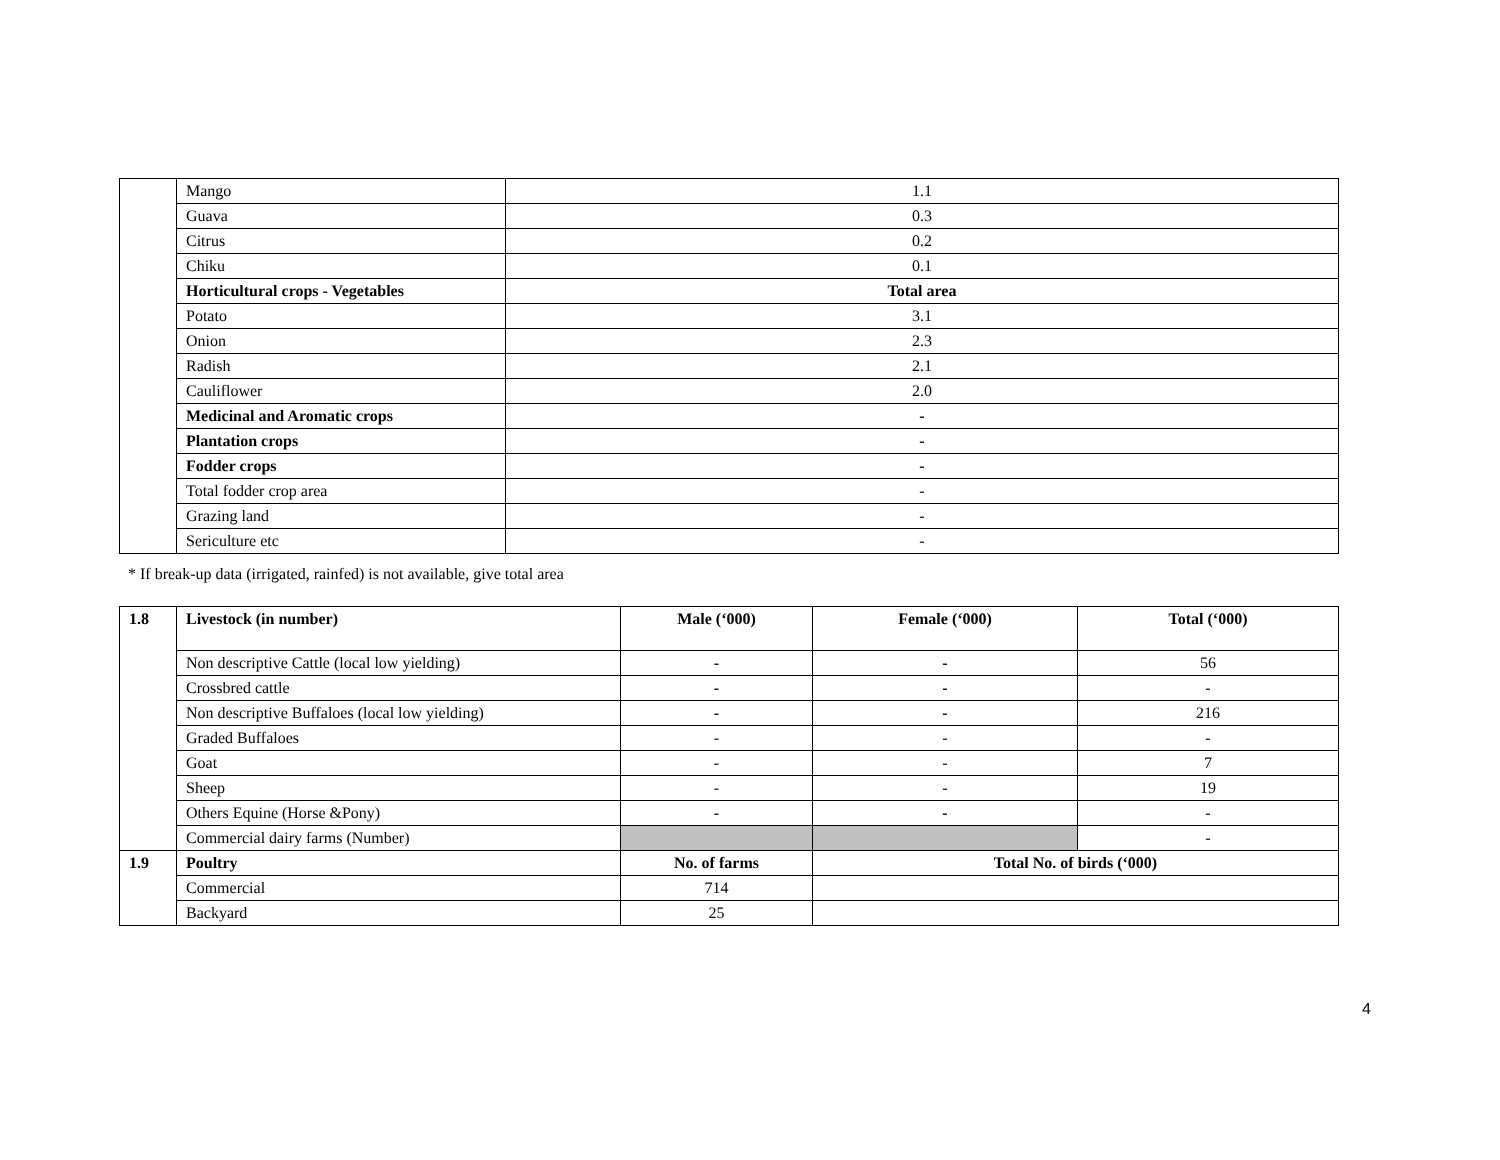| | Mango | 1.1 |
| | Guava | 0.3 |
| | Citrus | 0.2 |
| | Chiku | 0.1 |
| | Horticultural crops - Vegetables | Total area |
| | Potato | 3.1 |
| | Onion | 2.3 |
| | Radish | 2.1 |
| | Cauliflower | 2.0 |
| | Medicinal and Aromatic crops | - |
| | Plantation crops | - |
| | Fodder crops | - |
| | Total fodder crop area | - |
| | Grazing land | - |
| | Sericulture etc | - |
* If break-up data (irrigated, rainfed) is not available, give total area
| 1.8 | Livestock (in number) | Male (‘000) | Female (‘000) | Total (‘000) |
| | Non descriptive Cattle (local low yielding) | - | - | 56 |
| | Crossbred cattle | - | - | - |
| | Non descriptive Buffaloes (local low yielding) | - | - | 216 |
| | Graded Buffaloes | - | - | - |
| | Goat | - | - | 7 |
| | Sheep | - | - | 19 |
| | Others Equine (Horse &Pony) | - | - | - |
| | Commercial dairy farms (Number) | | | - |
| 1.9 | Poultry | No. of farms | Total No. of birds (‘000) | |
| | Commercial | 714 | | |
| | Backyard | 25 | | |
4